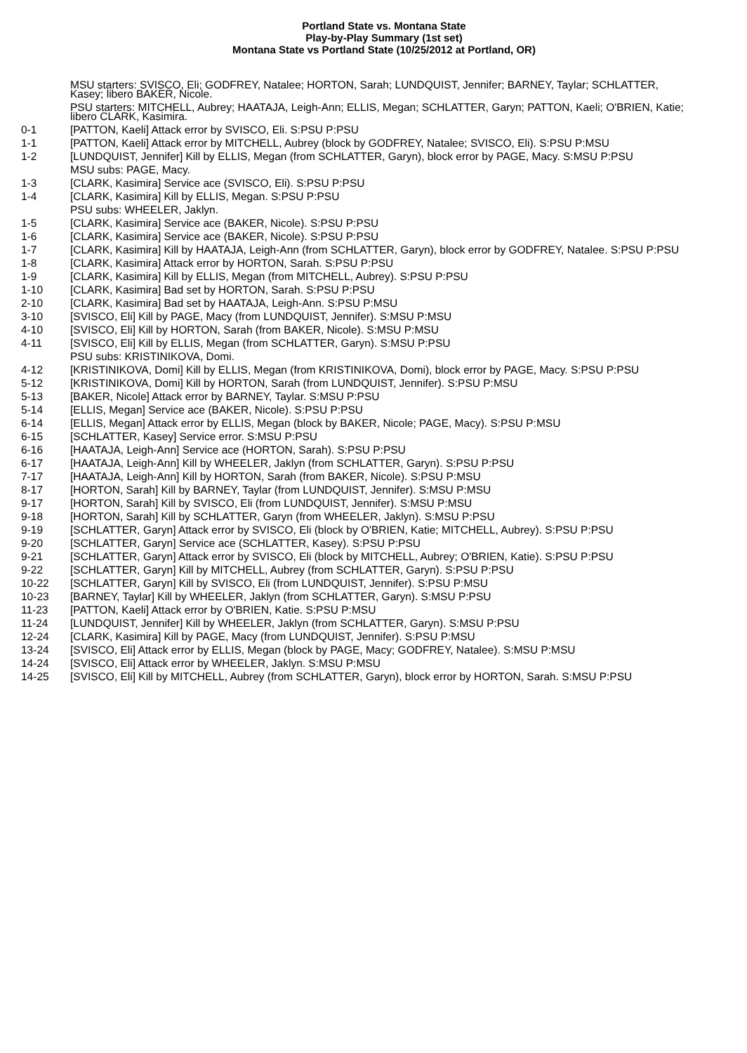Portland State vs. Montana State
Play-by-Play Summary (1st set)
Montana State vs Portland State (10/25/2012 at Portland, OR)
| | MSU starters: SVISCO, Eli; GODFREY, Natalee; HORTON, Sarah; LUNDQUIST, Jennifer; BARNEY, Taylar; SCHLATTER, Kasey; libero BAKER, Nicole. |
| | PSU starters: MITCHELL, Aubrey; HAATAJA, Leigh-Ann; ELLIS, Megan; SCHLATTER, Garyn; PATTON, Kaeli; O'BRIEN, Katie; libero CLARK, Kasimira. |
| 0-1 | [PATTON, Kaeli] Attack error by SVISCO, Eli. S:PSU P:PSU |
| 1-1 | [PATTON, Kaeli] Attack error by MITCHELL, Aubrey (block by GODFREY, Natalee; SVISCO, Eli). S:PSU P:MSU |
| 1-2 | [LUNDQUIST, Jennifer] Kill by ELLIS, Megan (from SCHLATTER, Garyn), block error by PAGE, Macy. S:MSU P:PSU |
| | MSU subs: PAGE, Macy. |
| 1-3 | [CLARK, Kasimira] Service ace (SVISCO, Eli). S:PSU P:PSU |
| 1-4 | [CLARK, Kasimira] Kill by ELLIS, Megan. S:PSU P:PSU |
| | PSU subs: WHEELER, Jaklyn. |
| 1-5 | [CLARK, Kasimira] Service ace (BAKER, Nicole). S:PSU P:PSU |
| 1-6 | [CLARK, Kasimira] Service ace (BAKER, Nicole). S:PSU P:PSU |
| 1-7 | [CLARK, Kasimira] Kill by HAATAJA, Leigh-Ann (from SCHLATTER, Garyn), block error by GODFREY, Natalee. S:PSU P:PSU |
| 1-8 | [CLARK, Kasimira] Attack error by HORTON, Sarah. S:PSU P:PSU |
| 1-9 | [CLARK, Kasimira] Kill by ELLIS, Megan (from MITCHELL, Aubrey). S:PSU P:PSU |
| 1-10 | [CLARK, Kasimira] Bad set by HORTON, Sarah. S:PSU P:PSU |
| 2-10 | [CLARK, Kasimira] Bad set by HAATAJA, Leigh-Ann. S:PSU P:MSU |
| 3-10 | [SVISCO, Eli] Kill by PAGE, Macy (from LUNDQUIST, Jennifer). S:MSU P:MSU |
| 4-10 | [SVISCO, Eli] Kill by HORTON, Sarah (from BAKER, Nicole). S:MSU P:MSU |
| 4-11 | [SVISCO, Eli] Kill by ELLIS, Megan (from SCHLATTER, Garyn). S:MSU P:PSU |
| | PSU subs: KRISTINIKOVA, Domi. |
| 4-12 | [KRISTINIKOVA, Domi] Kill by ELLIS, Megan (from KRISTINIKOVA, Domi), block error by PAGE, Macy. S:PSU P:PSU |
| 5-12 | [KRISTINIKOVA, Domi] Kill by HORTON, Sarah (from LUNDQUIST, Jennifer). S:PSU P:MSU |
| 5-13 | [BAKER, Nicole] Attack error by BARNEY, Taylar. S:MSU P:PSU |
| 5-14 | [ELLIS, Megan] Service ace (BAKER, Nicole). S:PSU P:PSU |
| 6-14 | [ELLIS, Megan] Attack error by ELLIS, Megan (block by BAKER, Nicole; PAGE, Macy). S:PSU P:MSU |
| 6-15 | [SCHLATTER, Kasey] Service error. S:MSU P:PSU |
| 6-16 | [HAATAJA, Leigh-Ann] Service ace (HORTON, Sarah). S:PSU P:PSU |
| 6-17 | [HAATAJA, Leigh-Ann] Kill by WHEELER, Jaklyn (from SCHLATTER, Garyn). S:PSU P:PSU |
| 7-17 | [HAATAJA, Leigh-Ann] Kill by HORTON, Sarah (from BAKER, Nicole). S:PSU P:MSU |
| 8-17 | [HORTON, Sarah] Kill by BARNEY, Taylar (from LUNDQUIST, Jennifer). S:MSU P:MSU |
| 9-17 | [HORTON, Sarah] Kill by SVISCO, Eli (from LUNDQUIST, Jennifer). S:MSU P:MSU |
| 9-18 | [HORTON, Sarah] Kill by SCHLATTER, Garyn (from WHEELER, Jaklyn). S:MSU P:PSU |
| 9-19 | [SCHLATTER, Garyn] Attack error by SVISCO, Eli (block by O'BRIEN, Katie; MITCHELL, Aubrey). S:PSU P:PSU |
| 9-20 | [SCHLATTER, Garyn] Service ace (SCHLATTER, Kasey). S:PSU P:PSU |
| 9-21 | [SCHLATTER, Garyn] Attack error by SVISCO, Eli (block by MITCHELL, Aubrey; O'BRIEN, Katie). S:PSU P:PSU |
| 9-22 | [SCHLATTER, Garyn] Kill by MITCHELL, Aubrey (from SCHLATTER, Garyn). S:PSU P:PSU |
| 10-22 | [SCHLATTER, Garyn] Kill by SVISCO, Eli (from LUNDQUIST, Jennifer). S:PSU P:MSU |
| 10-23 | [BARNEY, Taylar] Kill by WHEELER, Jaklyn (from SCHLATTER, Garyn). S:MSU P:PSU |
| 11-23 | [PATTON, Kaeli] Attack error by O'BRIEN, Katie. S:PSU P:MSU |
| 11-24 | [LUNDQUIST, Jennifer] Kill by WHEELER, Jaklyn (from SCHLATTER, Garyn). S:MSU P:PSU |
| 12-24 | [CLARK, Kasimira] Kill by PAGE, Macy (from LUNDQUIST, Jennifer). S:PSU P:MSU |
| 13-24 | [SVISCO, Eli] Attack error by ELLIS, Megan (block by PAGE, Macy; GODFREY, Natalee). S:MSU P:MSU |
| 14-24 | [SVISCO, Eli] Attack error by WHEELER, Jaklyn. S:MSU P:MSU |
| 14-25 | [SVISCO, Eli] Kill by MITCHELL, Aubrey (from SCHLATTER, Garyn), block error by HORTON, Sarah. S:MSU P:PSU |